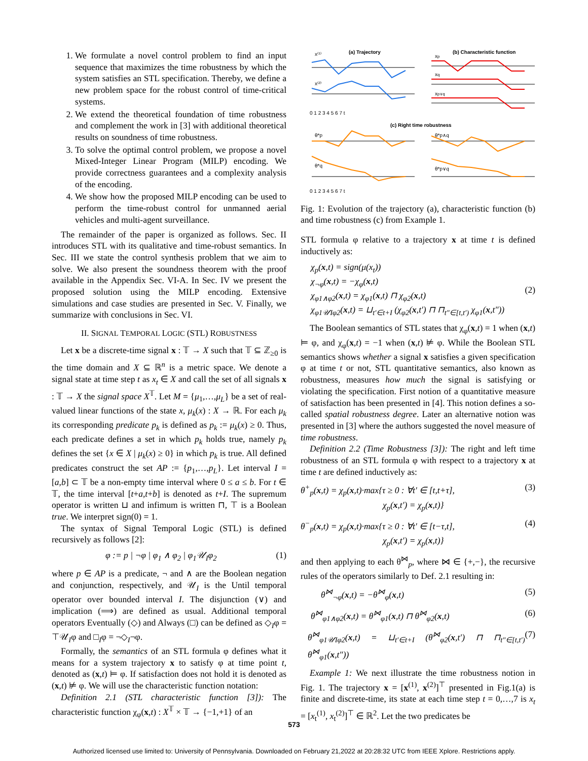1. We formulate a novel control problem to find an input sequence that maximizes the time robustness by which the system satisfies an STL specification. Thereby, we define a new problem space for the robust control of time-critical systems.
2. We extend the theoretical foundation of time robustness and complement the work in [3] with additional theoretical results on soundness of time robustness.
3. To solve the optimal control problem, we propose a novel Mixed-Integer Linear Program (MILP) encoding. We provide correctness guarantees and a complexity analysis of the encoding.
4. We show how the proposed MILP encoding can be used to perform the time-robust control for unmanned aerial vehicles and multi-agent surveillance.
The remainder of the paper is organized as follows. Sec. II introduces STL with its qualitative and time-robust semantics. In Sec. III we state the control synthesis problem that we aim to solve. We also present the soundness theorem with the proof available in the Appendix Sec. VI-A. In Sec. IV we present the proposed solution using the MILP encoding. Extensive simulations and case studies are presented in Sec. V. Finally, we summarize with conclusions in Sec. VI.
II. SIGNAL TEMPORAL LOGIC (STL) ROBUSTNESS
Let x be a discrete-time signal x : 𝕋 → X such that 𝕋 ⊆ ℤ<sub>≥0</sub> is the time domain and X ⊆ ℝ<sup>n</sup> is a metric space. We denote a signal state at time step t as x<sub>t</sub> ∈ X and call the set of all signals x : 𝕋 → X the signal space X<sup>𝕋</sup>. Let M = {μ<sub>1</sub>,…,μ<sub>L</sub>} be a set of real-valued linear functions of the state x, μ<sub>k</sub>(x) : X → ℝ. For each μ<sub>k</sub> its corresponding predicate p<sub>k</sub> is defined as p<sub>k</sub> := μ<sub>k</sub>(x) ≥ 0. Thus, each predicate defines a set in which p<sub>k</sub> holds true, namely p<sub>k</sub> defines the set {x ∈ X | μ<sub>k</sub>(x) ≥ 0} in which p<sub>k</sub> is true. All defined predicates construct the set AP := {p<sub>1</sub>,…,p<sub>L</sub>}. Let interval I = [a,b] ⊂ 𝕋 be a non-empty time interval where 0 ≤ a ≤ b. For t ∈ 𝕋, the time interval [t+a,t+b] is denoted as t+I. The supremum operator is written ⊔ and infimum is written ⊓, ⊤ is a Boolean true. We interpret sign(0) = 1.
The syntax of Signal Temporal Logic (STL) is defined recursively as follows [2]:
φ := p | ¬φ | φ<sub>1</sub> ∧ φ<sub>2</sub> | φ<sub>1</sub>𝒰<sub>I</sub>φ<sub>2</sub> (1)
where p ∈ AP is a predicate, ¬ and ∧ are the Boolean negation and conjunction, respectively, and 𝒰<sub>I</sub> is the Until temporal operator over bounded interval I. The disjunction (∨) and implication (⟹) are defined as usual. Additional temporal operators Eventually (◇) and Always (□) can be defined as ◇<sub>I</sub>φ = ⊤𝒰<sub>I</sub>φ and □<sub>I</sub>φ = ¬◇<sub>I</sub>¬φ.
Formally, the semantics of an STL formula φ defines what it means for a system trajectory x to satisfy φ at time point t, denoted as (x,t) ⊨ φ. If satisfaction does not hold it is denoted as (x,t) ⊭ φ. We will use the characteristic function notation:
Definition 2.1 (STL characteristic function [3]): The characteristic function χ<sub>φ</sub>(x,t) : X<sup>𝕋</sup> × 𝕋 → {−1,+1} of an
(a) Trajectory
(b) Characteristic function
(c) Right time robustness
x⁽¹⁾
x⁽²⁾
xp
xq
xp∨q
0 1 2 3 4 5 6 7 t
θ*p
θ*q
θ*p∧q
θ*p∨q
0 1 2 3 4 5 6 7 t
Fig. 1: Evolution of the trajectory (a), characteristic function (b) and time robustness (c) from Example 1.
STL formula φ relative to a trajectory x at time t is defined inductively as:
χ<sub>p</sub>(x,t) = sign(μ(x<sub>t</sub>))
χ<sub>¬φ</sub>(x,t) = −χ<sub>φ</sub>(x,t)
χ<sub>φ1∧φ2</sub>(x,t) = χ<sub>φ1</sub>(x,t) ⊓ χ<sub>φ2</sub>(x,t)
χ<sub>φ1𝒰Iφ2</sub>(x,t) = ⊔<sub>t′∈t+I</sub> (χ<sub>φ2</sub>(x,t′) ⊓ ⊓<sub>t″∈[t,t′)</sub> χ<sub>φ1</sub>(x,t″))
(2)
The Boolean semantics of STL states that χ<sub>φ</sub>(x,t) = 1 when (x,t) ⊨ φ, and χ<sub>φ</sub>(x,t) = −1 when (x,t) ⊭ φ. While the Boolean STL semantics shows whether a signal x satisfies a given specification φ at time t or not, STL quantitative semantics, also known as robustness, measures how much the signal is satisfying or violating the specification. First notion of a quantitative measure of satisfaction has been presented in [4]. This notion defines a so-called spatial robustness degree. Later an alternative notion was presented in [3] where the authors suggested the novel measure of time robustness.
Definition 2.2 (Time Robustness [3]): The right and left time robustness of an STL formula φ with respect to a trajectory x at time t are defined inductively as:
θ<sup>+</sup><sub>p</sub>(x,t) = χ<sub>p</sub>(x,t)·max{τ ≥ 0 : ∀t′ ∈ [t,t+τ],
χ<sub>p</sub>(x,t′) = χ<sub>p</sub>(x,t)} (3)
θ<sup>−</sup><sub>p</sub>(x,t) = χ<sub>p</sub>(x,t)·max{τ ≥ 0 : ∀t′ ∈ [t−τ,t],
χ<sub>p</sub>(x,t′) = χ<sub>p</sub>(x,t)} (4)
and then applying to each θ<sup>⋈</sup><sub>p</sub>, where ⋈ ∈ {+,−}, the recursive rules of the operators similarly to Def. 2.1 resulting in:
θ<sup>⋈</sup><sub>¬φ</sub>(x,t) = −θ<sup>⋈</sup><sub>φ</sub>(x,t) (5)
θ<sup>⋈</sup><sub>φ1∧φ2</sub>(x,t) = θ<sup>⋈</sup><sub>φ1</sub>(x,t) ⊓ θ<sup>⋈</sup><sub>φ2</sub>(x,t) (6)
θ<sup>⋈</sup><sub>φ1𝒰Iφ2</sub>(x,t) = ⊔<sub>t′∈t+I</sub> (θ<sup>⋈</sup><sub>φ2</sub>(x,t′) ⊓ ⊓<sub>t″∈[t,t′)</sub> θ<sup>⋈</sup><sub>φ1</sub>(x,t″)) (7)
Example 1: We next illustrate the time robustness notion in Fig. 1. The trajectory x = [x<sup>(1)</sup>, x<sup>(2)</sup>]<sup>⊤</sup> presented in Fig.1(a) is finite and discrete-time, its state at each time step t = 0,…,7 is x<sub>t</sub> = [x<sub>t</sub><sup>(1)</sup>, x<sub>t</sub><sup>(2)</sup>]<sup>⊤</sup> ∈ ℝ<sup>2</sup>. Let the two predicates be
573
Authorized licensed use limited to: University of Pennsylvania. Downloaded on February 21,2022 at 20:28:32 UTC from IEEE Xplore. Restrictions apply.